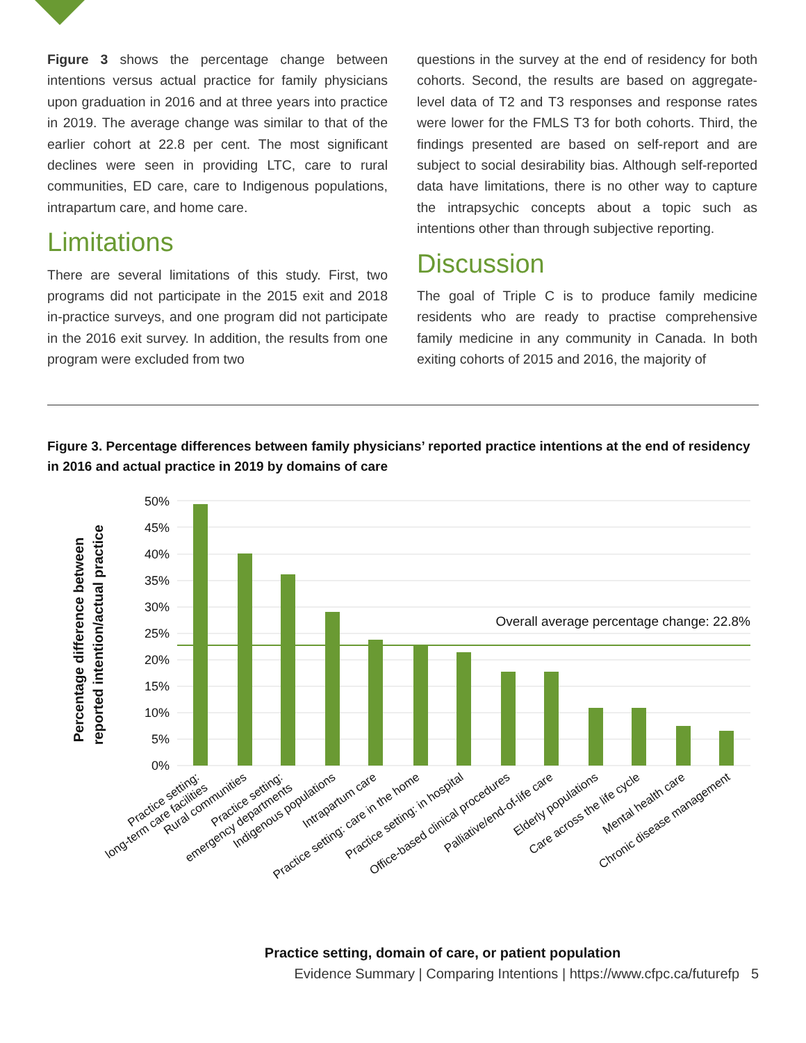Figure 3 shows the percentage change between intentions versus actual practice for family physicians upon graduation in 2016 and at three years into practice in 2019. The average change was similar to that of the earlier cohort at 22.8 per cent. The most significant declines were seen in providing LTC, care to rural communities, ED care, care to Indigenous populations, intrapartum care, and home care.
Limitations
There are several limitations of this study. First, two programs did not participate in the 2015 exit and 2018 in-practice surveys, and one program did not participate in the 2016 exit survey. In addition, the results from one program were excluded from two
questions in the survey at the end of residency for both cohorts. Second, the results are based on aggregate-level data of T2 and T3 responses and response rates were lower for the FMLS T3 for both cohorts. Third, the findings presented are based on self-report and are subject to social desirability bias. Although self-reported data have limitations, there is no other way to capture the intrapsychic concepts about a topic such as intentions other than through subjective reporting.
Discussion
The goal of Triple C is to produce family medicine residents who are ready to practise comprehensive family medicine in any community in Canada. In both exiting cohorts of 2015 and 2016, the majority of
Figure 3. Percentage differences between family physicians’ reported practice intentions at the end of residency in 2016 and actual practice in 2019 by domains of care
50%
45%
40%
35%
30%
25%
20%
15%
10%
5%
0%
Overall average percentage change: 22.8%
Practice setting:
long-term care facilities
Rural communities
Practice setting:
emergency departments
Indigenous populations
Intrapartum care
Practice setting: care in the home
Practice setting: in hospital
Office-based clinical procedures
Palliative/end-of-life care
Elderly populations
Care across the life cycle
Mental health care
Chronic disease management
Percentage difference between
reported intention/actual practice
Practice setting, domain of care, or patient population
Evidence Summary | Comparing Intentions | https://www.cfpc.ca/futurefp 5